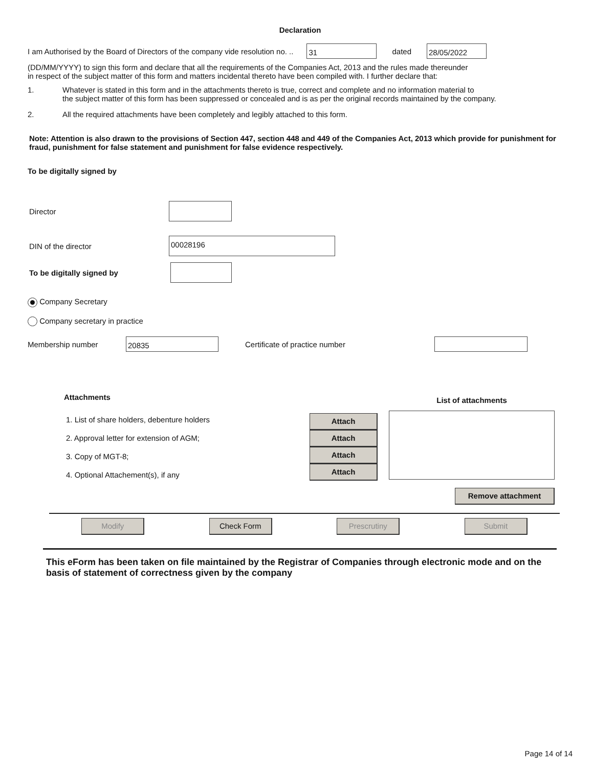Declaration
I am Authorised by the Board of Directors of the company vide resolution no. .. 31 dated 28/05/2022
(DD/MM/YYYY) to sign this form and declare that all the requirements of the Companies Act, 2013 and the rules made thereunder
in respect of the subject matter of this form and matters incidental thereto have been compiled with. I further declare that:
1. Whatever is stated in this form and in the attachments thereto is true, correct and complete and no information material to
the subject matter of this form has been suppressed or concealed and is as per the original records maintained by the company.
2. All the required attachments have been completely and legibly attached to this form.
Note: Attention is also drawn to the provisions of Section 447, section 448 and 449 of the Companies Act, 2013 which provide for punishment for fraud, punishment for false statement and punishment for false evidence respectively.
To be digitally signed by
Director
DIN of the director 00028196
To be digitally signed by
Company Secretary
Company secretary in practice
Membership number 20835 Certificate of practice number
Attachments
1. List of share holders, debenture holders
2. Approval letter for extension of AGM;
3. Copy of MGT-8;
4. Optional Attachement(s), if any
Attach
Attach
Attach
Attach
List of attachments
Remove attachment
Modify Check Form Prescrutiny Submit
This eForm has been taken on file maintained by the Registrar of Companies through electronic mode and on the basis of statement of correctness given by the company
Page 14 of 14